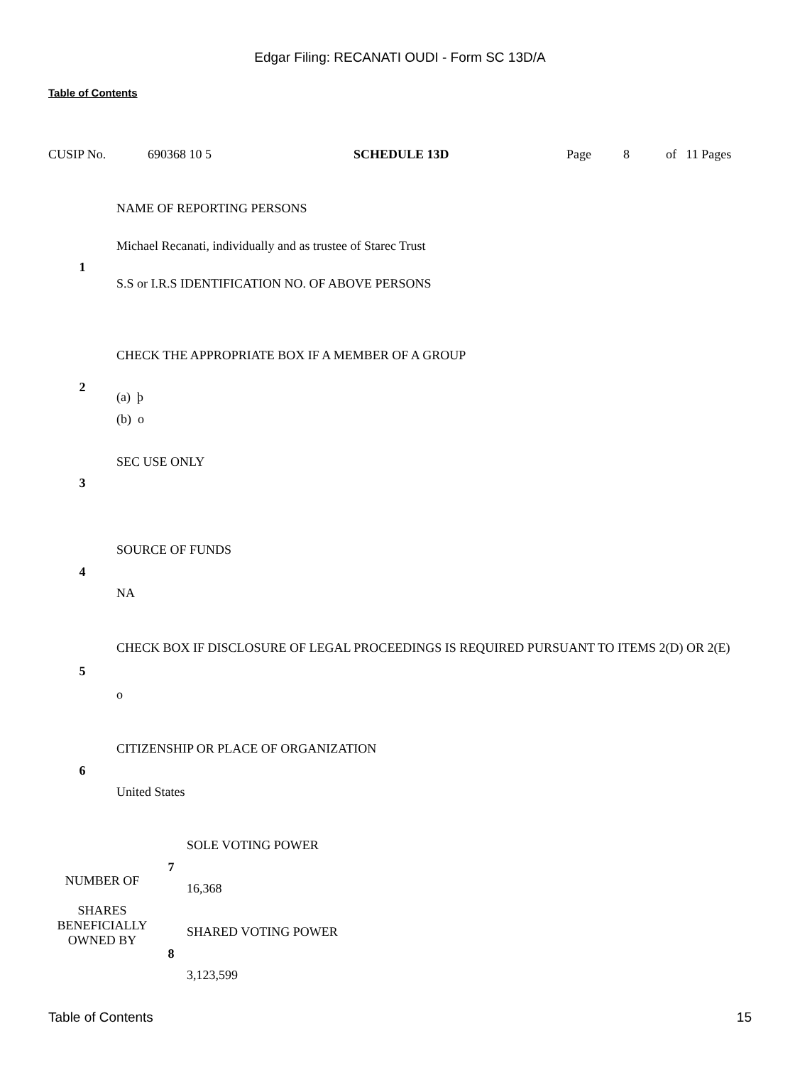Edgar Filing: RECANATI OUDI - Form SC 13D/A
Table of Contents
| CUSIP No. | 690368 10 5 | SCHEDULE 13D | Page | 8 | of 11 Pages |
| 1 | NAME OF REPORTING PERSONS Michael Recanati, individually and as trustee of Starec Trust S.S or I.R.S IDENTIFICATION NO. OF ABOVE PERSONS |
| 2 | CHECK THE APPROPRIATE BOX IF A MEMBER OF A GROUP (a) þ (b) o |
| 3 | SEC USE ONLY |
| 4 | SOURCE OF FUNDS NA |
| 5 | CHECK BOX IF DISCLOSURE OF LEGAL PROCEEDINGS IS REQUIRED PURSUANT TO ITEMS 2(D) OR 2(E) o |
| 6 | CITIZENSHIP OR PLACE OF ORGANIZATION United States |
| NUMBER OF SHARES BENEFICIALLY OWNED BY | 7 | SOLE VOTING POWER 16,368 |
| | 8 | SHARED VOTING POWER 3,123,599 |
Table of Contents 15